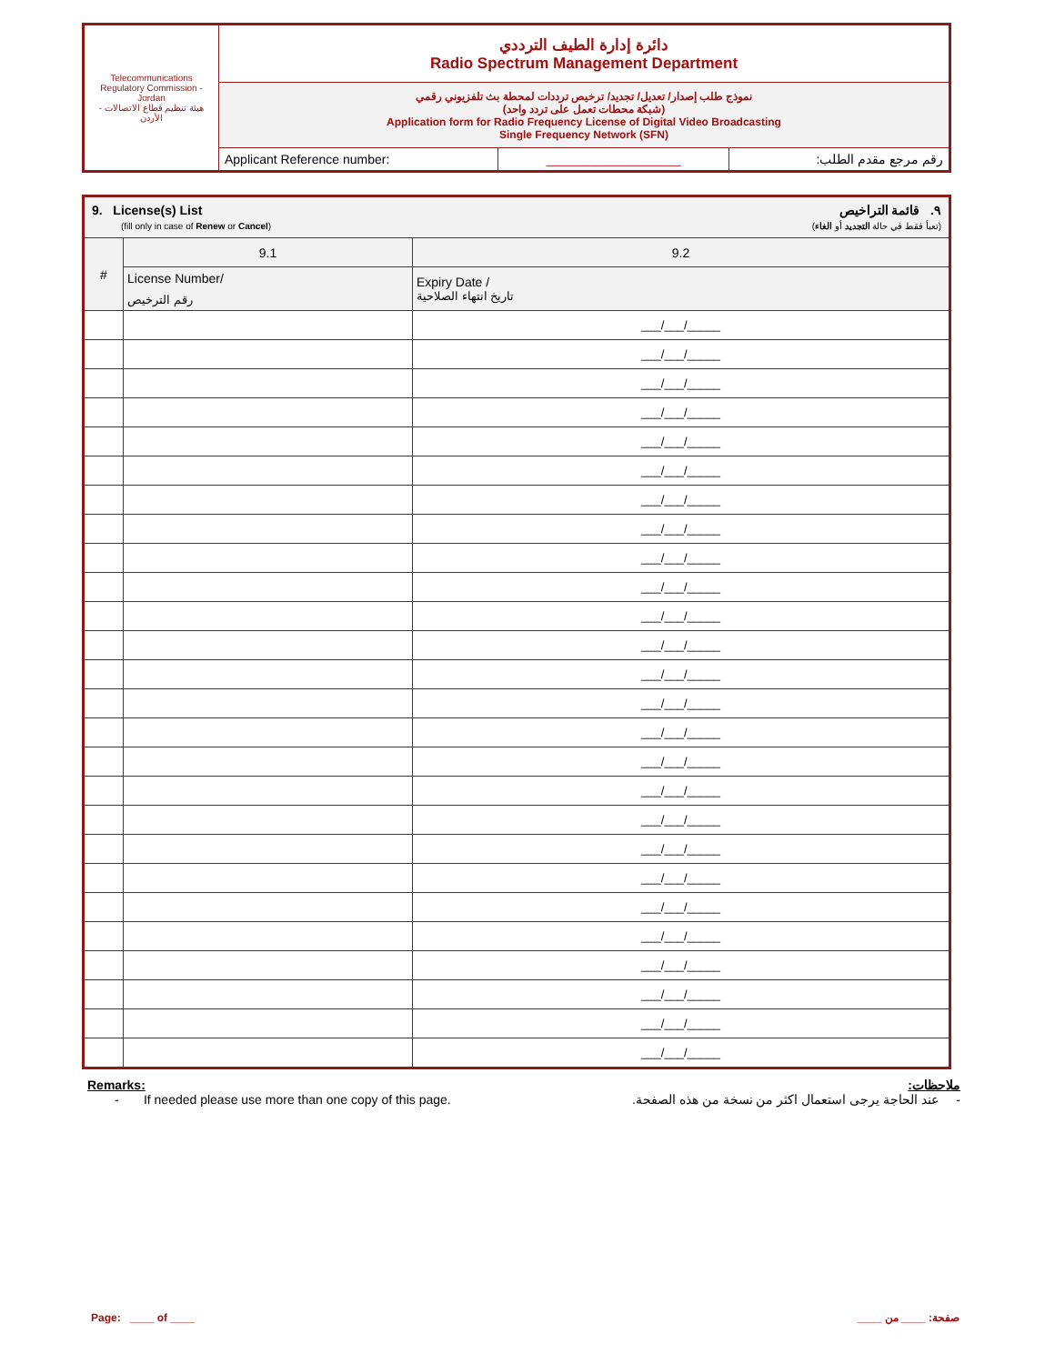| Telecommunications Regulatory Commission - Jordan هيئة تنظيم قطاع الاتصالات - الأردن | دائرة إدارة الطيف الترددي Radio Spectrum Management Department | | |
| | نموذج طلب إصدار/ تعديل/ تجديد/ ترخيص ترددات لمحطة بث تلفزيوني رقمي (شبكة محطات تعمل على تردد واحد) Application form for Radio Frequency License of Digital Video Broadcasting Single Frequency Network (SFN) | | |
| | Applicant Reference number: | ___________________ | رقم مرجع مقدم الطلب: |
| 9. License(s) List (fill only in case of Renew or Cancel ) ٩. قائمة التراخيص (تعبأ فقط في حالة التجديد أو الغاء ) | | |
| # | 9.1 | 9.2 |
| | License Number/ رقم الترخيص | Expiry Date / تاريخ انتهاء الصلاحية |
| | | ___/___/_____ |
| | | ___/___/_____ |
| | | ___/___/_____ |
| | | ___/___/_____ |
| | | ___/___/_____ |
| | | ___/___/_____ |
| | | ___/___/_____ |
| | | ___/___/_____ |
| | | ___/___/_____ |
| | | ___/___/_____ |
| | | ___/___/_____ |
| | | ___/___/_____ |
| | | ___/___/_____ |
| | | ___/___/_____ |
| | | ___/___/_____ |
| | | ___/___/_____ |
| | | ___/___/_____ |
| | | ___/___/_____ |
| | | ___/___/_____ |
| | | ___/___/_____ |
| | | ___/___/_____ |
| | | ___/___/_____ |
| | | ___/___/_____ |
| | | ___/___/_____ |
| | | ___/___/_____ |
| | | ___/___/_____ |
Remarks:
- If needed please use more than one copy of this page.
ملاحظات:
- عند الحاجة يرجى استعمال اكثر من نسخة من هذه الصفحة.
Page: ____ of ____ صفحة: ____ من ____